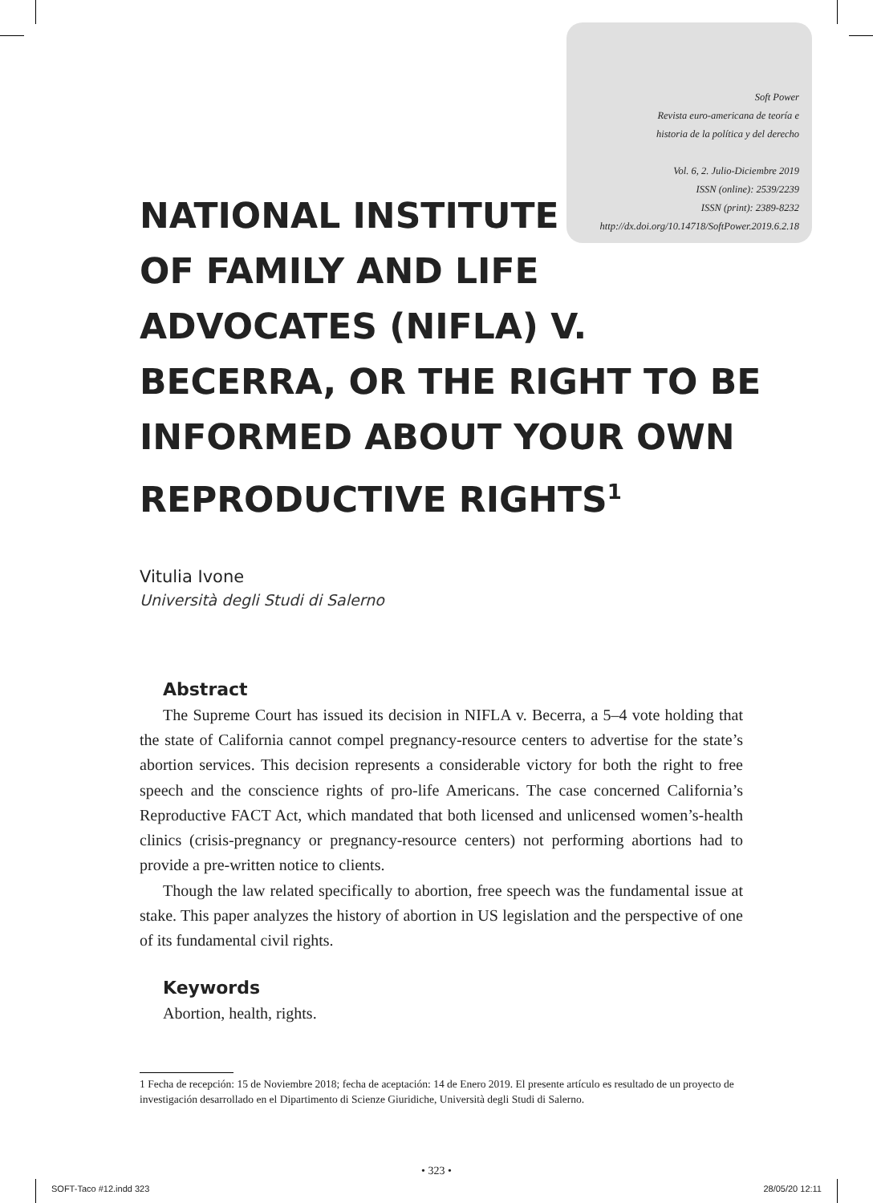Soft Power
Revista euro-americana de teoría e
historia de la política y del derecho
Vol. 6, 2. Julio-Diciembre 2019
ISSN (online): 2539/2239
ISSN (print): 2389-8232
http://dx.doi.org/10.14718/SoftPower.2019.6.2.18
NATIONAL INSTITUTE
OF FAMILY AND LIFE ADVOCATES (NIFLA) V. BECERRA, OR THE RIGHT TO BE INFORMED ABOUT YOUR OWN REPRODUCTIVE RIGHTS<sup>1</sup>
Vitulia Ivone
Università degli Studi di Salerno
Abstract
The Supreme Court has issued its decision in NIFLA v. Becerra, a 5–4 vote holding that the state of California cannot compel pregnancy-resource centers to advertise for the state’s abortion services. This decision represents a considerable victory for both the right to free speech and the conscience rights of pro-life Americans. The case concerned California’s Reproductive FACT Act, which mandated that both licensed and unlicensed women’s-health clinics (crisis-pregnancy or pregnancy-resource centers) not performing abortions had to provide a pre-written notice to clients.
Though the law related specifically to abortion, free speech was the fundamental issue at stake. This paper analyzes the history of abortion in US legislation and the perspective of one of its fundamental civil rights.
Keywords
Abortion, health, rights.
1 Fecha de recepción: 15 de Noviembre 2018; fecha de aceptación: 14 de Enero 2019. El presente artículo es resultado de un proyecto de investigación desarrollado en el Dipartimento di Scienze Giuridiche, Università degli Studi di Salerno.
• 323 •
SOFT-Taco #12.indd 323 28/05/20 12:11